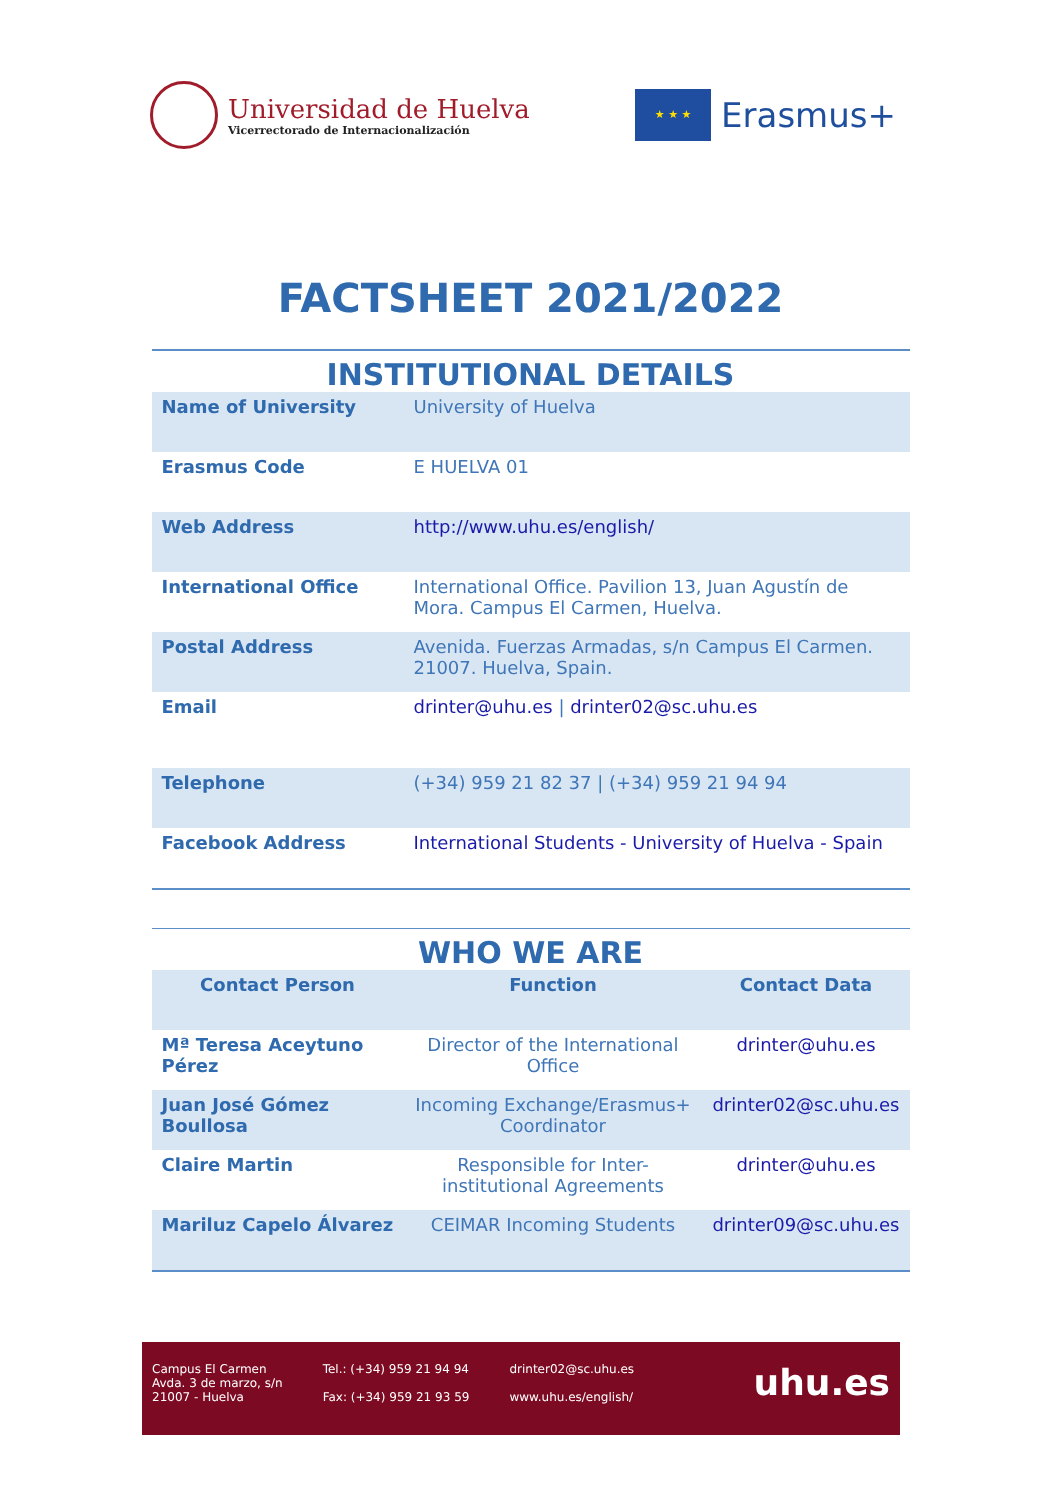Universidad de Huelva
Vicerrectorado de Internacionalización
★ ★ ★
Erasmus+
FACTSHEET 2021/2022
INSTITUTIONAL DETAILS
| Name of University | University of Huelva |
| Erasmus Code | E HUELVA 01 |
| Web Address | http://www.uhu.es/english/ |
| International Office | International Office. Pavilion 13, Juan Agustín de Mora. Campus El Carmen, Huelva. |
| Postal Address | Avenida. Fuerzas Armadas, s/n Campus El Carmen. 21007. Huelva, Spain. |
| Email | drinter@uhu.es / drinter02@sc.uhu.es |
| Telephone | (+34) 959 21 82 37 / (+34) 959 21 94 94 |
| Facebook Address | International Students - University of Huelva - Spain |
WHO WE ARE
| Contact Person | Function | Contact Data |
| --- | --- | --- |
| Mª Teresa Aceytuno Pérez | Director of the International Office | drinter@uhu.es |
| Juan José Gómez Boullosa | Incoming Exchange/Erasmus+ Coordinator | drinter02@sc.uhu.es |
| Claire Martin | Responsible for Inter-institutional Agreements | drinter@uhu.es |
| Mariluz Capelo Álvarez | CEIMAR Incoming Students | drinter09@sc.uhu.es |
Campus El Carmen
Avda. 3 de marzo, s/n
21007 - Huelva
Tel.: (+34) 959 21 94 94
Fax: (+34) 959 21 93 59
drinter02@sc.uhu.es
www.uhu.es/english/
uhu.es